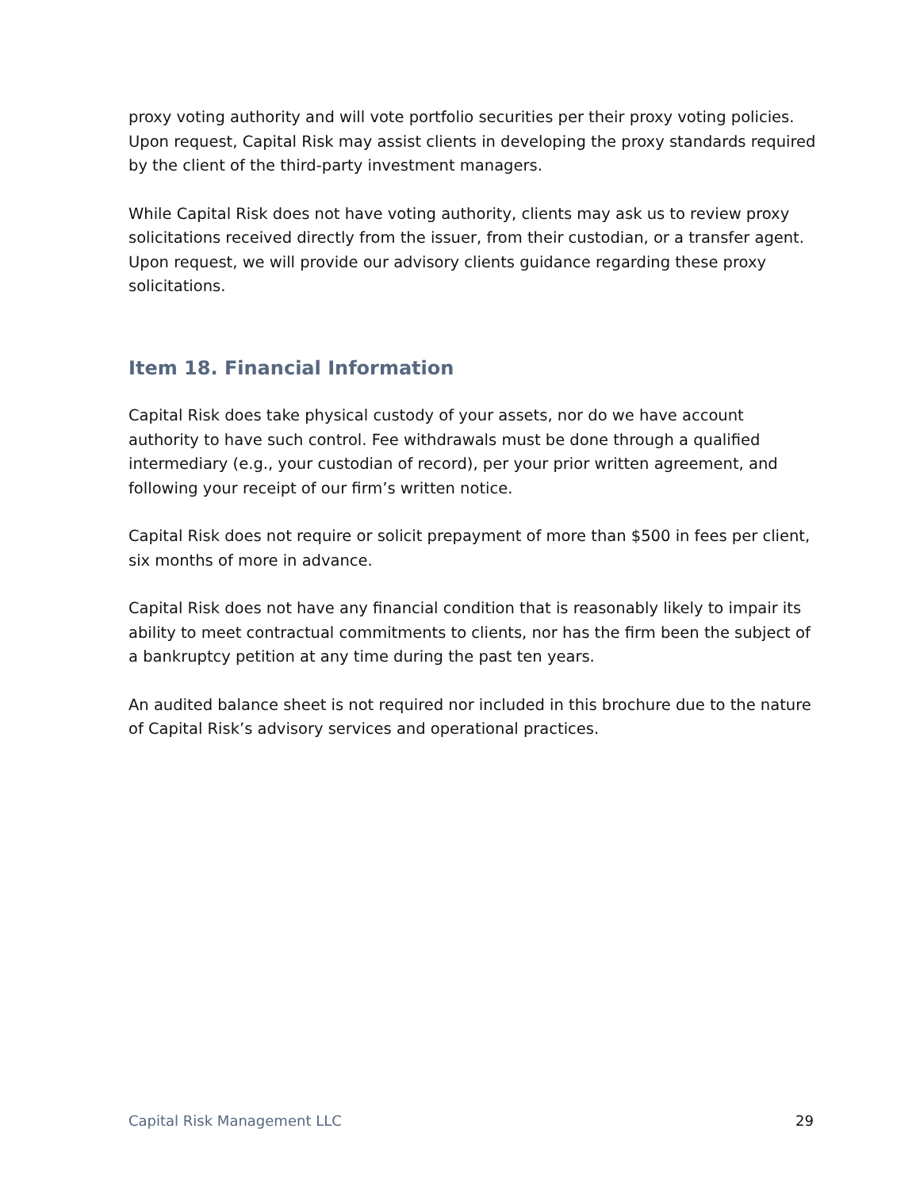proxy voting authority and will vote portfolio securities per their proxy voting policies. Upon request, Capital Risk may assist clients in developing the proxy standards required by the client of the third-party investment managers.
While Capital Risk does not have voting authority, clients may ask us to review proxy solicitations received directly from the issuer, from their custodian, or a transfer agent. Upon request, we will provide our advisory clients guidance regarding these proxy solicitations.
Item 18. Financial Information
Capital Risk does take physical custody of your assets, nor do we have account authority to have such control. Fee withdrawals must be done through a qualified intermediary (e.g., your custodian of record), per your prior written agreement, and following your receipt of our firm’s written notice.
Capital Risk does not require or solicit prepayment of more than $500 in fees per client, six months of more in advance.
Capital Risk does not have any financial condition that is reasonably likely to impair its ability to meet contractual commitments to clients, nor has the firm been the subject of a bankruptcy petition at any time during the past ten years.
An audited balance sheet is not required nor included in this brochure due to the nature of Capital Risk’s advisory services and operational practices.
Capital Risk Management LLC 29